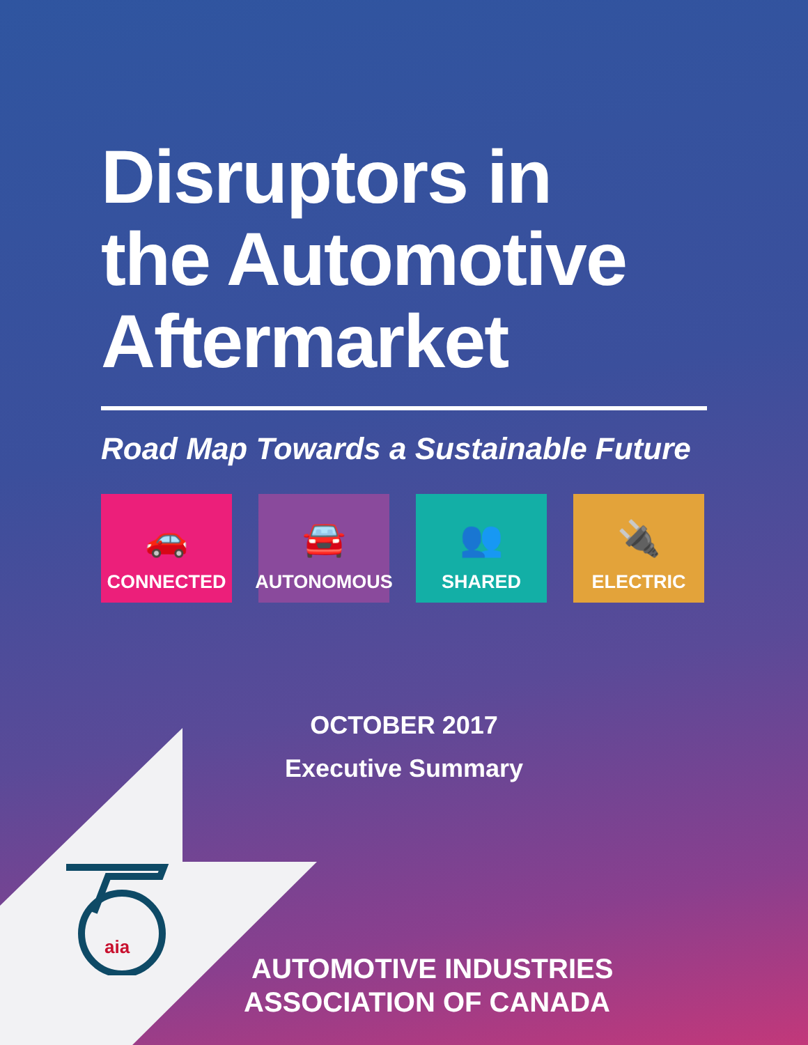aia
Disruptors in
the Automotive
Aftermarket
Road Map Towards a Sustainable Future
🚗
CONNECTED
🚘
AUTONOMOUS
👥
SHARED
🔌
ELECTRIC
OCTOBER 2017
Executive Summary
AUTOMOTIVE INDUSTRIES
ASSOCIATION OF CANADA